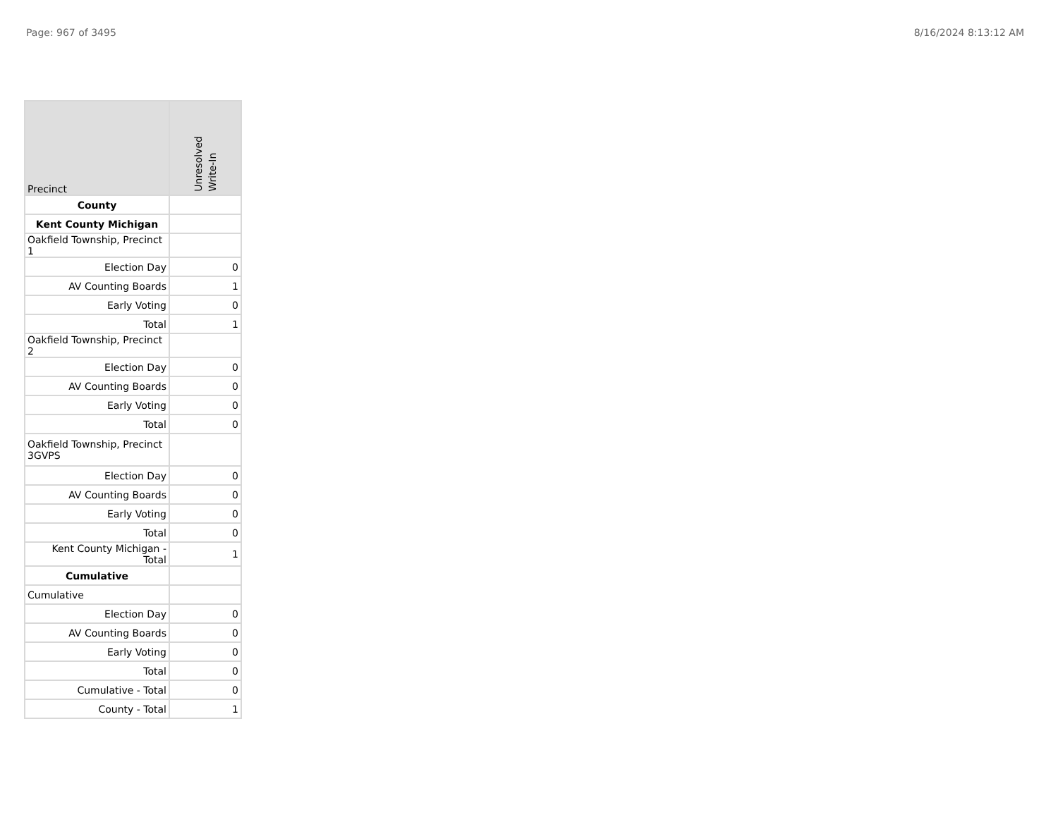Page: 967 of 3495 8/16/2024 8:13:12 AM
| Precinct | Unresolved Write-In |
| --- | --- |
| County | |
| Kent County Michigan | |
| Oakfield Township, Precinct 1 | |
| Election Day | 0 |
| AV Counting Boards | 1 |
| Early Voting | 0 |
| Total | 1 |
| Oakfield Township, Precinct 2 | |
| Election Day | 0 |
| AV Counting Boards | 0 |
| Early Voting | 0 |
| Total | 0 |
| Oakfield Township, Precinct 3GVPS | |
| Election Day | 0 |
| AV Counting Boards | 0 |
| Early Voting | 0 |
| Total | 0 |
| Kent County Michigan - Total | 1 |
| Cumulative | |
| Cumulative | |
| Election Day | 0 |
| AV Counting Boards | 0 |
| Early Voting | 0 |
| Total | 0 |
| Cumulative - Total | 0 |
| County - Total | 1 |